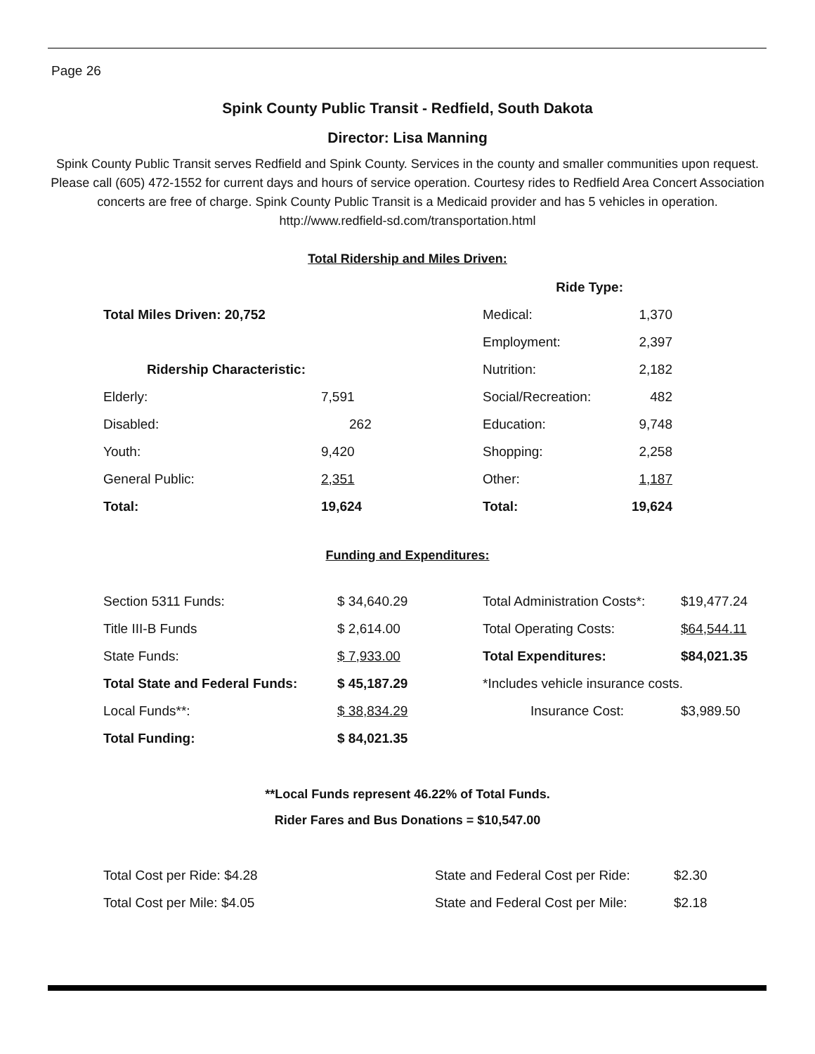Page 26
Spink County Public Transit - Redfield, South Dakota
Director: Lisa Manning
Spink County Public Transit serves Redfield and Spink County. Services in the county and smaller communities upon request. Please call (605) 472-1552 for current days and hours of service operation. Courtesy rides to Redfield Area Concert Association concerts are free of charge. Spink County Public Transit is a Medicaid provider and has 5 vehicles in operation.
http://www.redfield-sd.com/transportation.html
Total Ridership and Miles Driven:
| | | Ride Type: | |
| Total Miles Driven: 20,752 | | Medical: | 1,370 |
| | | Employment: | 2,397 |
| Ridership Characteristic: | | Nutrition: | 2,182 |
| Elderly: | 7,591 | Social/Recreation: | 482 |
| Disabled: | 262 | Education: | 9,748 |
| Youth: | 9,420 | Shopping: | 2,258 |
| General Public: | 2,351 | Other: | 1,187 |
| Total: | 19,624 | Total: | 19,624 |
Funding and Expenditures:
| Section 5311 Funds: | $ 34,640.29 | Total Administration Costs*: | $19,477.24 |
| Title III-B Funds | $ 2,614.00 | Total Operating Costs: | $64,544.11 |
| State Funds: | $ 7,933.00 | Total Expenditures: | $84,021.35 |
| Total State and Federal Funds: | $ 45,187.29 | *Includes vehicle insurance costs. | |
| Local Funds**: | $ 38,834.29 | Insurance Cost: | $3,989.50 |
| Total Funding: | $ 84,021.35 | | |
**Local Funds represent 46.22% of Total Funds.
Rider Fares and Bus Donations = $10,547.00
| Total Cost per Ride: $4.28 | State and Federal Cost per Ride: | $2.30 |
| Total Cost per Mile: $4.05 | State and Federal Cost per Mile: | $2.18 |